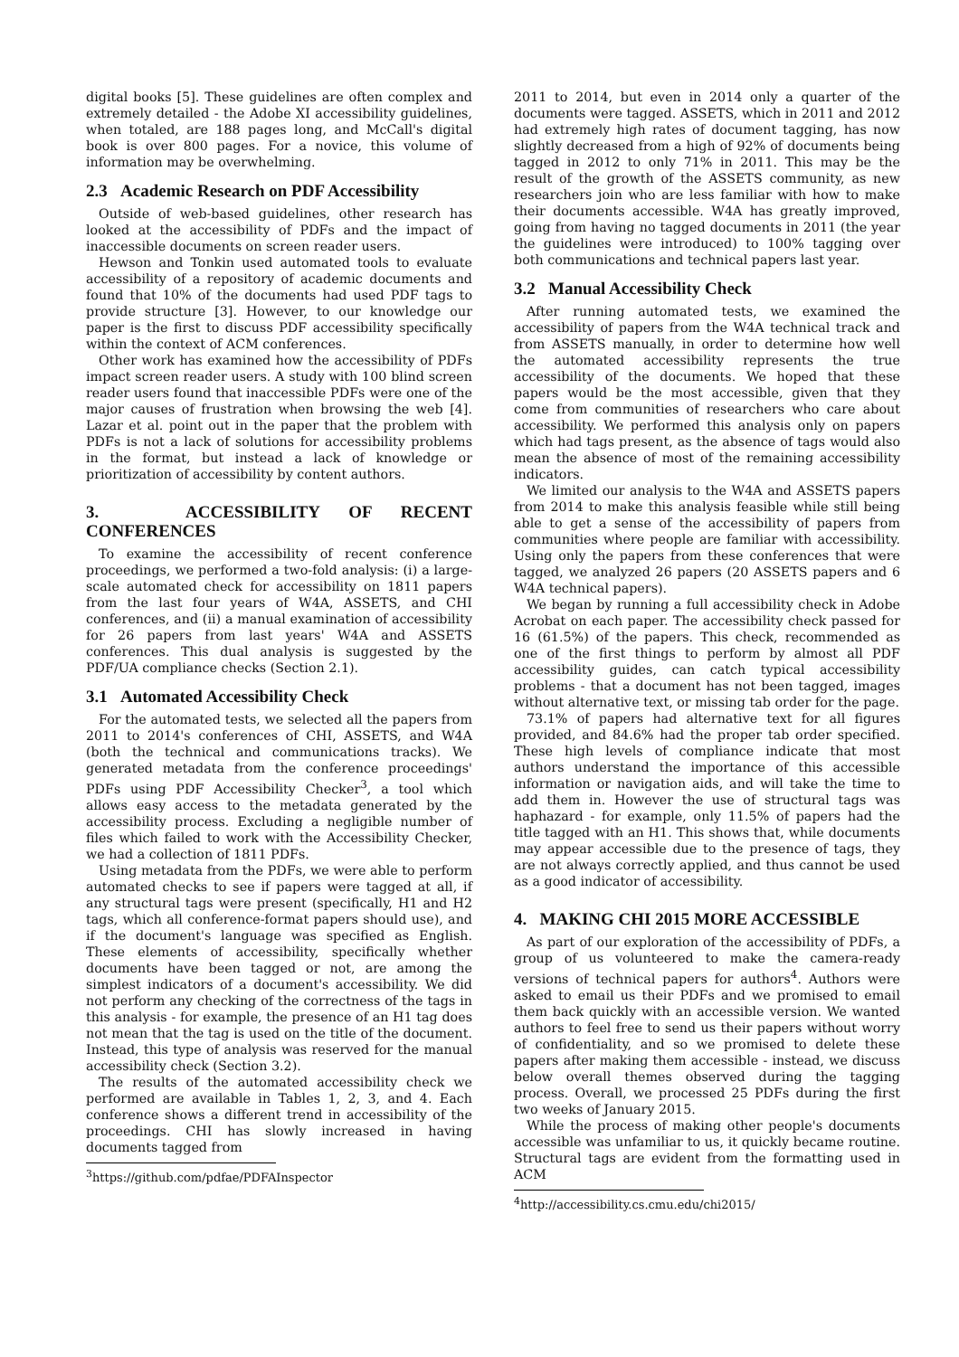digital books [5]. These guidelines are often complex and extremely detailed - the Adobe XI accessibility guidelines, when totaled, are 188 pages long, and McCall's digital book is over 800 pages. For a novice, this volume of information may be overwhelming.
2.3 Academic Research on PDF Accessibility
Outside of web-based guidelines, other research has looked at the accessibility of PDFs and the impact of inaccessible documents on screen reader users.
Hewson and Tonkin used automated tools to evaluate accessibility of a repository of academic documents and found that 10% of the documents had used PDF tags to provide structure [3]. However, to our knowledge our paper is the first to discuss PDF accessibility specifically within the context of ACM conferences.
Other work has examined how the accessibility of PDFs impact screen reader users. A study with 100 blind screen reader users found that inaccessible PDFs were one of the major causes of frustration when browsing the web [4]. Lazar et al. point out in the paper that the problem with PDFs is not a lack of solutions for accessibility problems in the format, but instead a lack of knowledge or prioritization of accessibility by content authors.
3. ACCESSIBILITY OF RECENT CONFERENCES
To examine the accessibility of recent conference proceedings, we performed a two-fold analysis: (i) a large-scale automated check for accessibility on 1811 papers from the last four years of W4A, ASSETS, and CHI conferences, and (ii) a manual examination of accessibility for 26 papers from last years' W4A and ASSETS conferences. This dual analysis is suggested by the PDF/UA compliance checks (Section 2.1).
3.1 Automated Accessibility Check
For the automated tests, we selected all the papers from 2011 to 2014's conferences of CHI, ASSETS, and W4A (both the technical and communications tracks). We generated metadata from the conference proceedings' PDFs using PDF Accessibility Checker<sup>3</sup>, a tool which allows easy access to the metadata generated by the accessibility process. Excluding a negligible number of files which failed to work with the Accessibility Checker, we had a collection of 1811 PDFs.
Using metadata from the PDFs, we were able to perform automated checks to see if papers were tagged at all, if any structural tags were present (specifically, H1 and H2 tags, which all conference-format papers should use), and if the document's language was specified as English. These elements of accessibility, specifically whether documents have been tagged or not, are among the simplest indicators of a document's accessibility. We did not perform any checking of the correctness of the tags in this analysis - for example, the presence of an H1 tag does not mean that the tag is used on the title of the document. Instead, this type of analysis was reserved for the manual accessibility check (Section 3.2).
The results of the automated accessibility check we performed are available in Tables 1, 2, 3, and 4. Each conference shows a different trend in accessibility of the proceedings. CHI has slowly increased in having documents tagged from
<sup>3</sup> https://github.com/pdfae/PDFAInspector
2011 to 2014, but even in 2014 only a quarter of the documents were tagged. ASSETS, which in 2011 and 2012 had extremely high rates of document tagging, has now slightly decreased from a high of 92% of documents being tagged in 2012 to only 71% in 2011. This may be the result of the growth of the ASSETS community, as new researchers join who are less familiar with how to make their documents accessible. W4A has greatly improved, going from having no tagged documents in 2011 (the year the guidelines were introduced) to 100% tagging over both communications and technical papers last year.
3.2 Manual Accessibility Check
After running automated tests, we examined the accessibility of papers from the W4A technical track and from ASSETS manually, in order to determine how well the automated accessibility represents the true accessibility of the documents. We hoped that these papers would be the most accessible, given that they come from communities of researchers who care about accessibility. We performed this analysis only on papers which had tags present, as the absence of tags would also mean the absence of most of the remaining accessibility indicators.
We limited our analysis to the W4A and ASSETS papers from 2014 to make this analysis feasible while still being able to get a sense of the accessibility of papers from communities where people are familiar with accessibility. Using only the papers from these conferences that were tagged, we analyzed 26 papers (20 ASSETS papers and 6 W4A technical papers).
We began by running a full accessibility check in Adobe Acrobat on each paper. The accessibility check passed for 16 (61.5%) of the papers. This check, recommended as one of the first things to perform by almost all PDF accessibility guides, can catch typical accessibility problems - that a document has not been tagged, images without alternative text, or missing tab order for the page.
73.1% of papers had alternative text for all figures provided, and 84.6% had the proper tab order specified. These high levels of compliance indicate that most authors understand the importance of this accessible information or navigation aids, and will take the time to add them in. However the use of structural tags was haphazard - for example, only 11.5% of papers had the title tagged with an H1. This shows that, while documents may appear accessible due to the presence of tags, they are not always correctly applied, and thus cannot be used as a good indicator of accessibility.
4. MAKING CHI 2015 MORE ACCESSIBLE
As part of our exploration of the accessibility of PDFs, a group of us volunteered to make the camera-ready versions of technical papers for authors<sup>4</sup>. Authors were asked to email us their PDFs and we promised to email them back quickly with an accessible version. We wanted authors to feel free to send us their papers without worry of confidentiality, and so we promised to delete these papers after making them accessible - instead, we discuss below overall themes observed during the tagging process. Overall, we processed 25 PDFs during the first two weeks of January 2015.
While the process of making other people's documents accessible was unfamiliar to us, it quickly became routine. Structural tags are evident from the formatting used in ACM
<sup>4</sup> http://accessibility.cs.cmu.edu/chi2015/